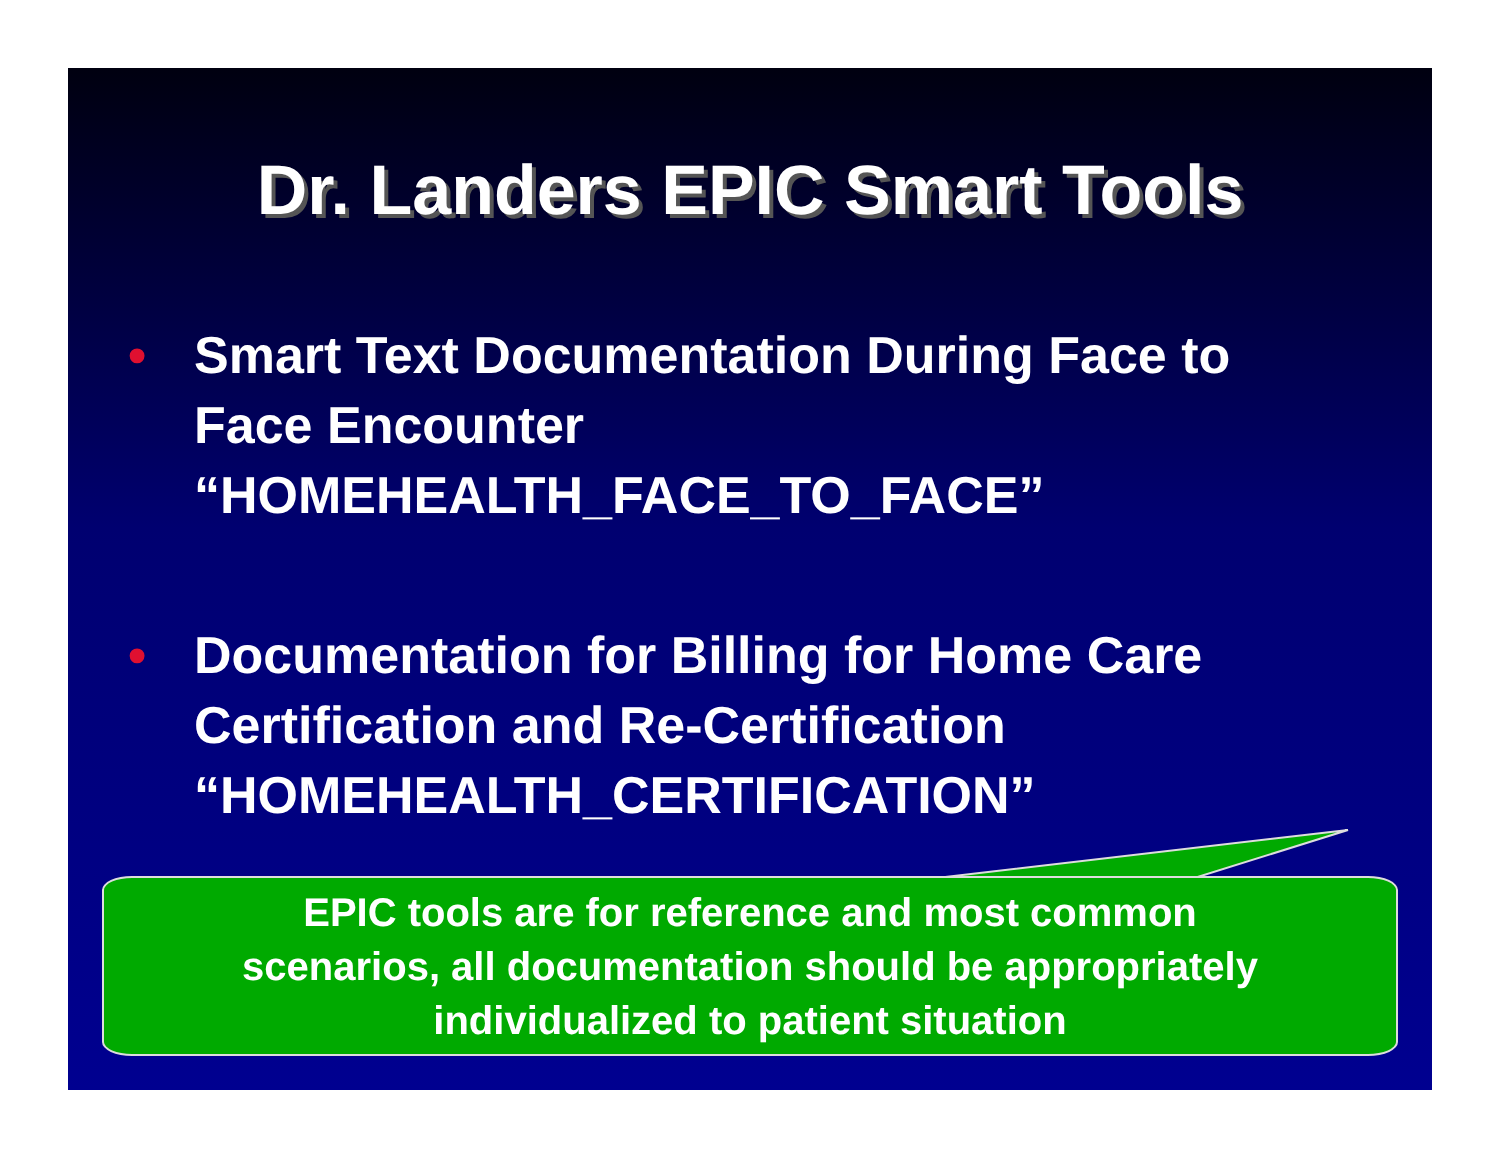Dr. Landers EPIC Smart Tools
• Smart Text Documentation During Face to Face Encounter “HOMEHEALTH_FACE_TO_FACE”
• Documentation for Billing for Home Care Certification and Re-Certification “HOMEHEALTH_CERTIFICATION”
EPIC tools are for reference and most common
scenarios, all documentation should be appropriately
individualized to patient situation